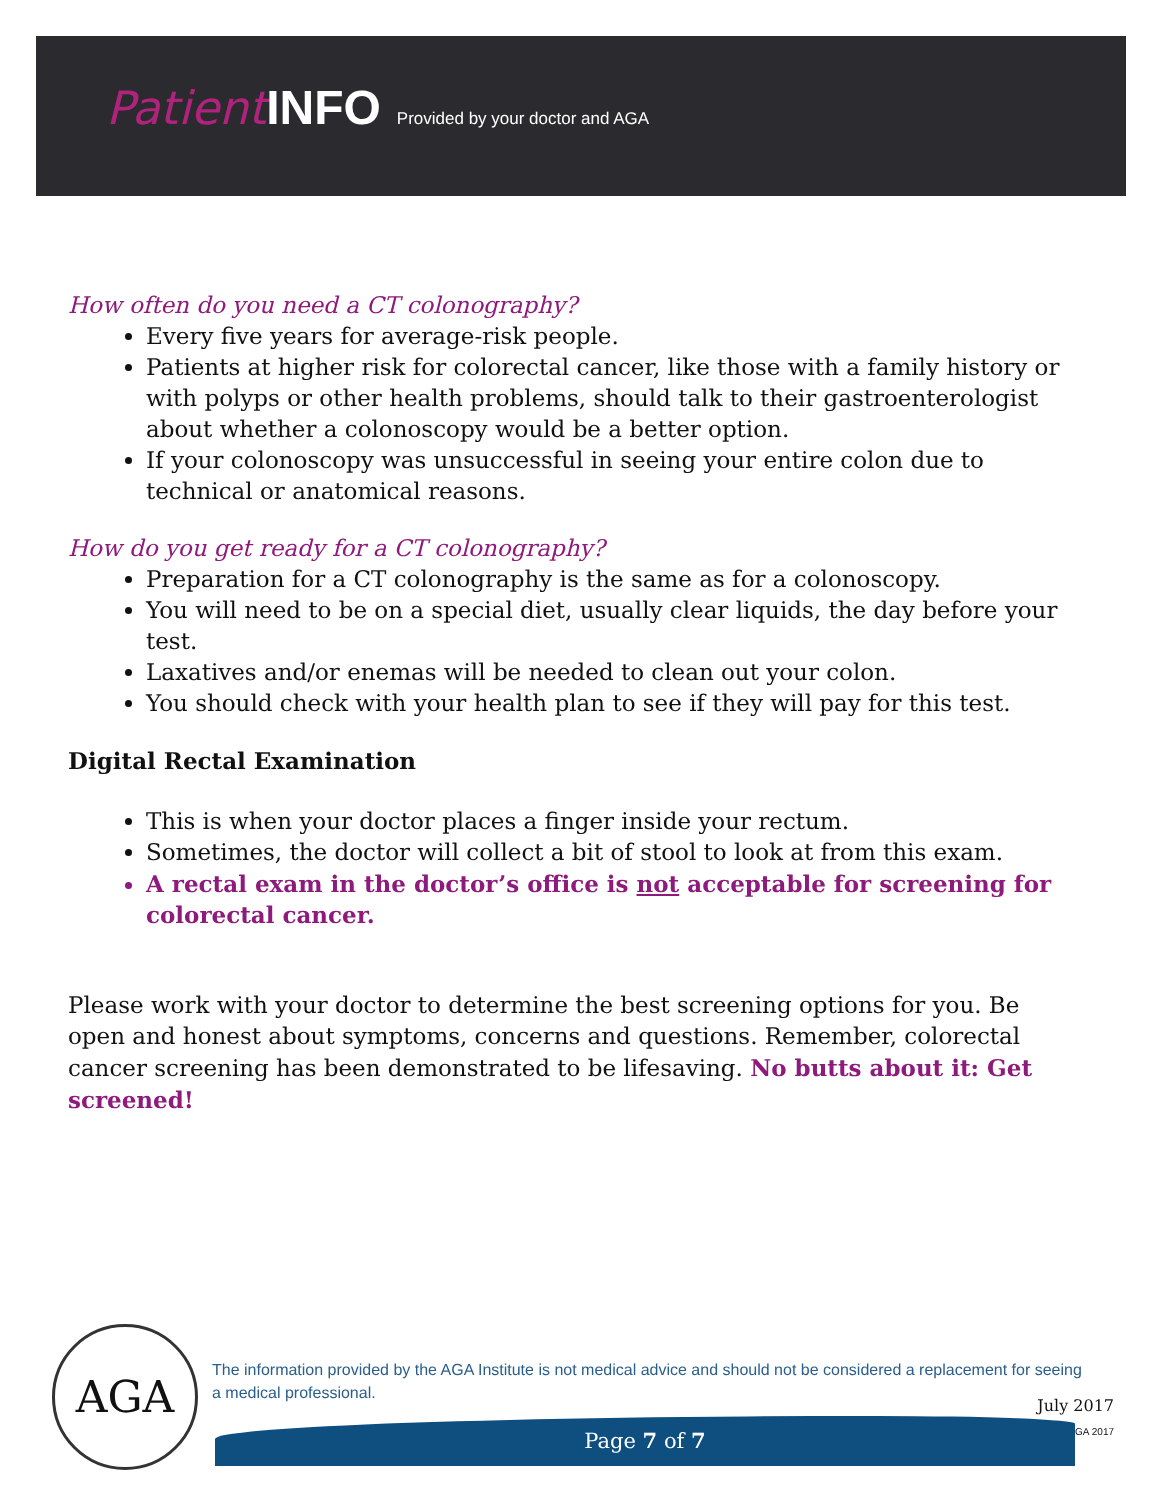Patient INFO Provided by your doctor and AGA
How often do you need a CT colonography?
Every five years for average-risk people.
Patients at higher risk for colorectal cancer, like those with a family history or with polyps or other health problems, should talk to their gastroenterologist about whether a colonoscopy would be a better option.
If your colonoscopy was unsuccessful in seeing your entire colon due to technical or anatomical reasons.
How do you get ready for a CT colonography?
Preparation for a CT colonography is the same as for a colonoscopy.
You will need to be on a special diet, usually clear liquids, the day before your test.
Laxatives and/or enemas will be needed to clean out your colon.
You should check with your health plan to see if they will pay for this test.
Digital Rectal Examination
This is when your doctor places a finger inside your rectum.
Sometimes, the doctor will collect a bit of stool to look at from this exam.
A rectal exam in the doctor’s office is not acceptable for screening for colorectal cancer.
Please work with your doctor to determine the best screening options for you. Be open and honest about symptoms, concerns and questions. Remember, colorectal cancer screening has been demonstrated to be lifesaving. No butts about it: Get screened!
AGA
The information provided by the AGA Institute is not medical advice and should not be considered a replacement for seeing a medical professional.
July 2017
© AGA 2017 Page 7 of 7